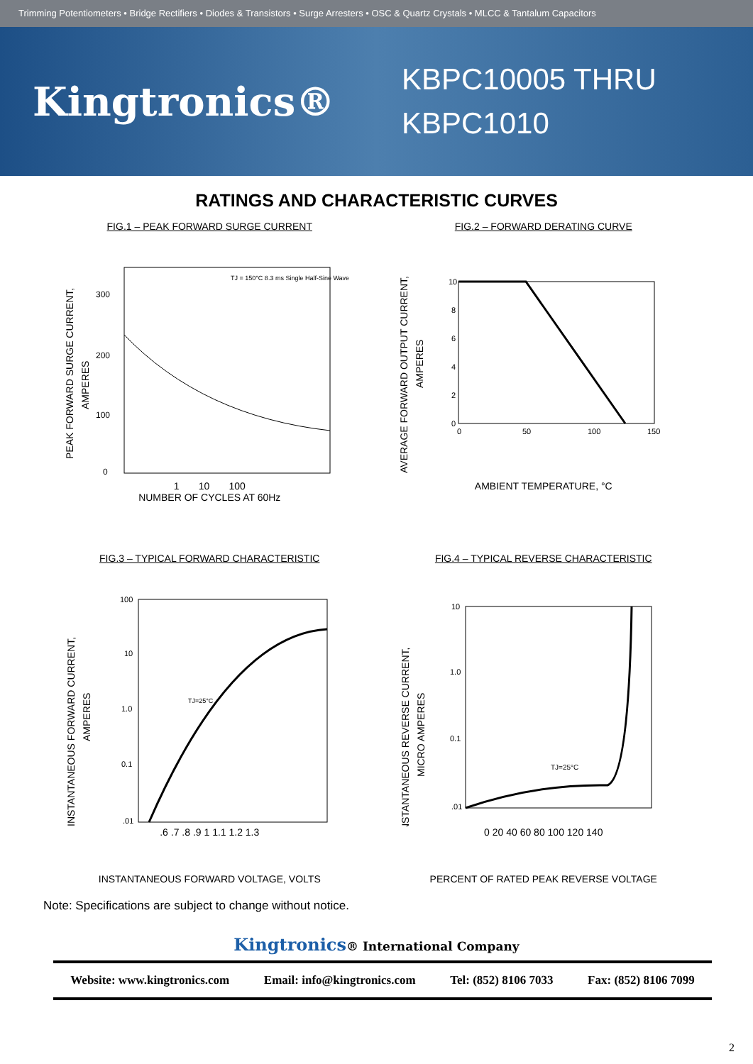Trimming Potentiometers • Bridge Rectifiers • Diodes & Transistors • Surge Arresters • OSC & Quartz Crystals • MLCC & Tantalum Capacitors
Kingtronics®
KBPC10005 THRU
KBPC1010
RATINGS AND CHARACTERISTIC CURVES
FIG.1 – PEAK FORWARD SURGE CURRENT
PEAK FORWARD SURGE CURRENT,
AMPERES
TJ = 150°C 8.3 ms Single Half-Sine Wave
300
200
100
0
1 10 100
NUMBER OF CYCLES AT 60Hz
FIG.2 – FORWARD DERATING CURVE
AVERAGE FORWARD OUTPUT CURRENT,
AMPERES
10
8
6
4
2
0
0
50
100
150
AMBIENT TEMPERATURE, °C
FIG.3 – TYPICAL FORWARD CHARACTERISTIC
INSTANTANEOUS FORWARD CURRENT,
AMPERES
100
10
1.0
0.1
.01
TJ=25°C
.6 .7 .8 .9 1 1.1 1.2 1.3
INSTANTANEOUS FORWARD VOLTAGE, VOLTS
FIG.4 – TYPICAL REVERSE CHARACTERISTIC
INSTANTANEOUS REVERSE CURRENT,
MICRO AMPERES
10
1.0
0.1
.01
TJ=25°C
0 20 40 60 80 100 120 140
PERCENT OF RATED PEAK REVERSE VOLTAGE
Note: Specifications are subject to change without notice.
Kingtronics® International Company
Website: www.kingtronics.com Email: info@kingtronics.com Tel: (852) 8106 7033 Fax: (852) 8106 7099
2